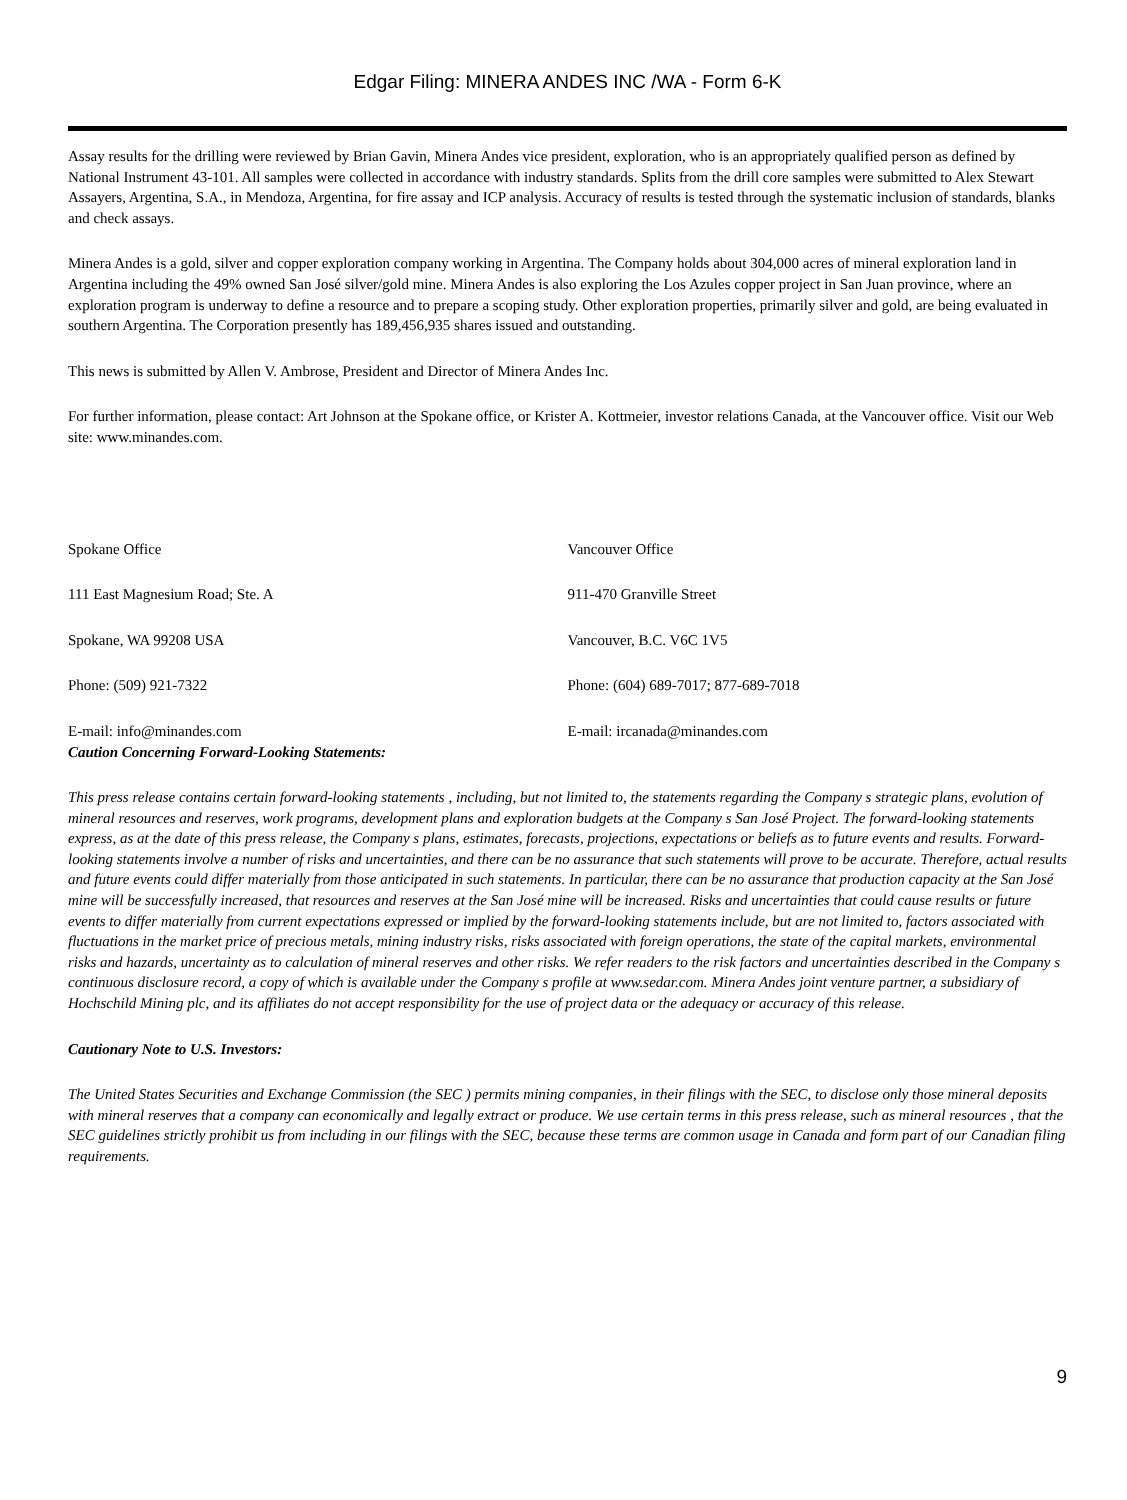Edgar Filing: MINERA ANDES INC /WA - Form 6-K
Assay results for the drilling were reviewed by Brian Gavin, Minera Andes vice president, exploration, who is an appropriately qualified person as defined by National Instrument 43-101. All samples were collected in accordance with industry standards. Splits from the drill core samples were submitted to Alex Stewart Assayers, Argentina, S.A., in Mendoza, Argentina, for fire assay and ICP analysis. Accuracy of results is tested through the systematic inclusion of standards, blanks and check assays.
Minera Andes is a gold, silver and copper exploration company working in Argentina. The Company holds about 304,000 acres of mineral exploration land in Argentina including the 49% owned San José silver/gold mine. Minera Andes is also exploring the Los Azules copper project in San Juan province, where an exploration program is underway to define a resource and to prepare a scoping study. Other exploration properties, primarily silver and gold, are being evaluated in southern Argentina. The Corporation presently has 189,456,935 shares issued and outstanding.
This news is submitted by Allen V. Ambrose, President and Director of Minera Andes Inc.
For further information, please contact: Art Johnson at the Spokane office, or Krister A. Kottmeier, investor relations Canada, at the Vancouver office. Visit our Web site: www.minandes.com.
Spokane Office Vancouver Office
111 East Magnesium Road; Ste. A 911-470 Granville Street
Spokane, WA 99208 USA Vancouver, B.C. V6C 1V5
Phone: (509) 921-7322 Phone: (604) 689-7017; 877-689-7018
E-mail: info@minandes.com E-mail: ircanada@minandes.com
Caution Concerning Forward-Looking Statements:
This press release contains certain forward-looking statements , including, but not limited to, the statements regarding the Company s strategic plans, evolution of mineral resources and reserves, work programs, development plans and exploration budgets at the Company s San José Project. The forward-looking statements express, as at the date of this press release, the Company s plans, estimates, forecasts, projections, expectations or beliefs as to future events and results. Forward-looking statements involve a number of risks and uncertainties, and there can be no assurance that such statements will prove to be accurate. Therefore, actual results and future events could differ materially from those anticipated in such statements. In particular, there can be no assurance that production capacity at the San José mine will be successfully increased, that resources and reserves at the San José mine will be increased. Risks and uncertainties that could cause results or future events to differ materially from current expectations expressed or implied by the forward-looking statements include, but are not limited to, factors associated with fluctuations in the market price of precious metals, mining industry risks, risks associated with foreign operations, the state of the capital markets, environmental risks and hazards, uncertainty as to calculation of mineral reserves and other risks. We refer readers to the risk factors and uncertainties described in the Company s continuous disclosure record, a copy of which is available under the Company s profile at www.sedar.com. Minera Andes joint venture partner, a subsidiary of Hochschild Mining plc, and its affiliates do not accept responsibility for the use of project data or the adequacy or accuracy of this release.
Cautionary Note to U.S. Investors:
The United States Securities and Exchange Commission (the SEC ) permits mining companies, in their filings with the SEC, to disclose only those mineral deposits with mineral reserves that a company can economically and legally extract or produce. We use certain terms in this press release, such as mineral resources , that the SEC guidelines strictly prohibit us from including in our filings with the SEC, because these terms are common usage in Canada and form part of our Canadian filing requirements.
9